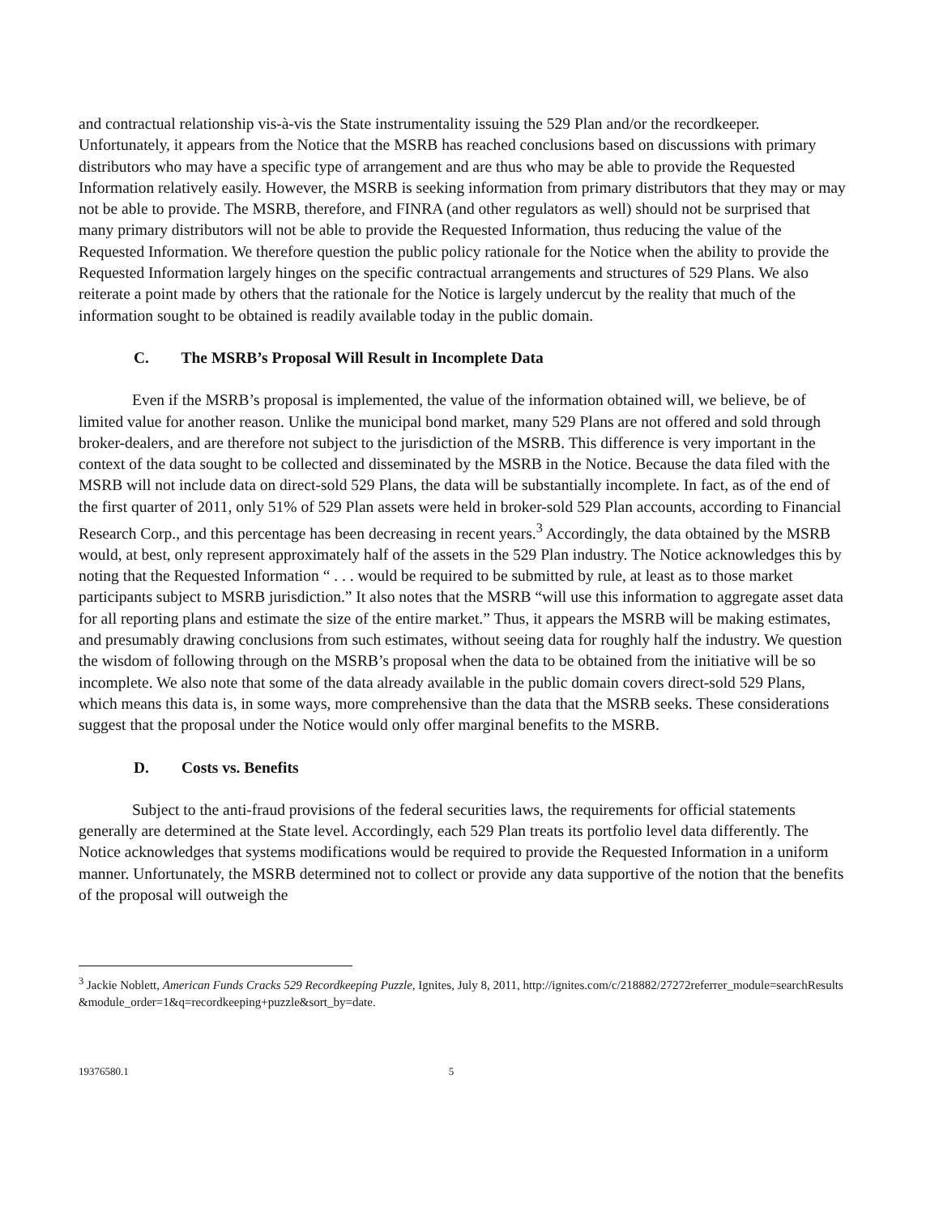and contractual relationship vis-à-vis the State instrumentality issuing the 529 Plan and/or the recordkeeper. Unfortunately, it appears from the Notice that the MSRB has reached conclusions based on discussions with primary distributors who may have a specific type of arrangement and are thus who may be able to provide the Requested Information relatively easily. However, the MSRB is seeking information from primary distributors that they may or may not be able to provide. The MSRB, therefore, and FINRA (and other regulators as well) should not be surprised that many primary distributors will not be able to provide the Requested Information, thus reducing the value of the Requested Information. We therefore question the public policy rationale for the Notice when the ability to provide the Requested Information largely hinges on the specific contractual arrangements and structures of 529 Plans. We also reiterate a point made by others that the rationale for the Notice is largely undercut by the reality that much of the information sought to be obtained is readily available today in the public domain.
C. The MSRB’s Proposal Will Result in Incomplete Data
Even if the MSRB’s proposal is implemented, the value of the information obtained will, we believe, be of limited value for another reason. Unlike the municipal bond market, many 529 Plans are not offered and sold through broker-dealers, and are therefore not subject to the jurisdiction of the MSRB. This difference is very important in the context of the data sought to be collected and disseminated by the MSRB in the Notice. Because the data filed with the MSRB will not include data on direct-sold 529 Plans, the data will be substantially incomplete. In fact, as of the end of the first quarter of 2011, only 51% of 529 Plan assets were held in broker-sold 529 Plan accounts, according to Financial Research Corp., and this percentage has been decreasing in recent years.<sup>3</sup> Accordingly, the data obtained by the MSRB would, at best, only represent approximately half of the assets in the 529 Plan industry. The Notice acknowledges this by noting that the Requested Information “ . . . would be required to be submitted by rule, at least as to those market participants subject to MSRB jurisdiction.” It also notes that the MSRB “will use this information to aggregate asset data for all reporting plans and estimate the size of the entire market.” Thus, it appears the MSRB will be making estimates, and presumably drawing conclusions from such estimates, without seeing data for roughly half the industry. We question the wisdom of following through on the MSRB’s proposal when the data to be obtained from the initiative will be so incomplete. We also note that some of the data already available in the public domain covers direct-sold 529 Plans, which means this data is, in some ways, more comprehensive than the data that the MSRB seeks. These considerations suggest that the proposal under the Notice would only offer marginal benefits to the MSRB.
D. Costs vs. Benefits
Subject to the anti-fraud provisions of the federal securities laws, the requirements for official statements generally are determined at the State level. Accordingly, each 529 Plan treats its portfolio level data differently. The Notice acknowledges that systems modifications would be required to provide the Requested Information in a uniform manner. Unfortunately, the MSRB determined not to collect or provide any data supportive of the notion that the benefits of the proposal will outweigh the
<sup>3</sup> Jackie Noblett, American Funds Cracks 529 Recordkeeping Puzzle, Ignites, July 8, 2011, http://ignites.com/c/218882/27272referrer_module=searchResults&module_order=1&q=recordkeeping+puzzle&sort_by=date.
19376580.1 5